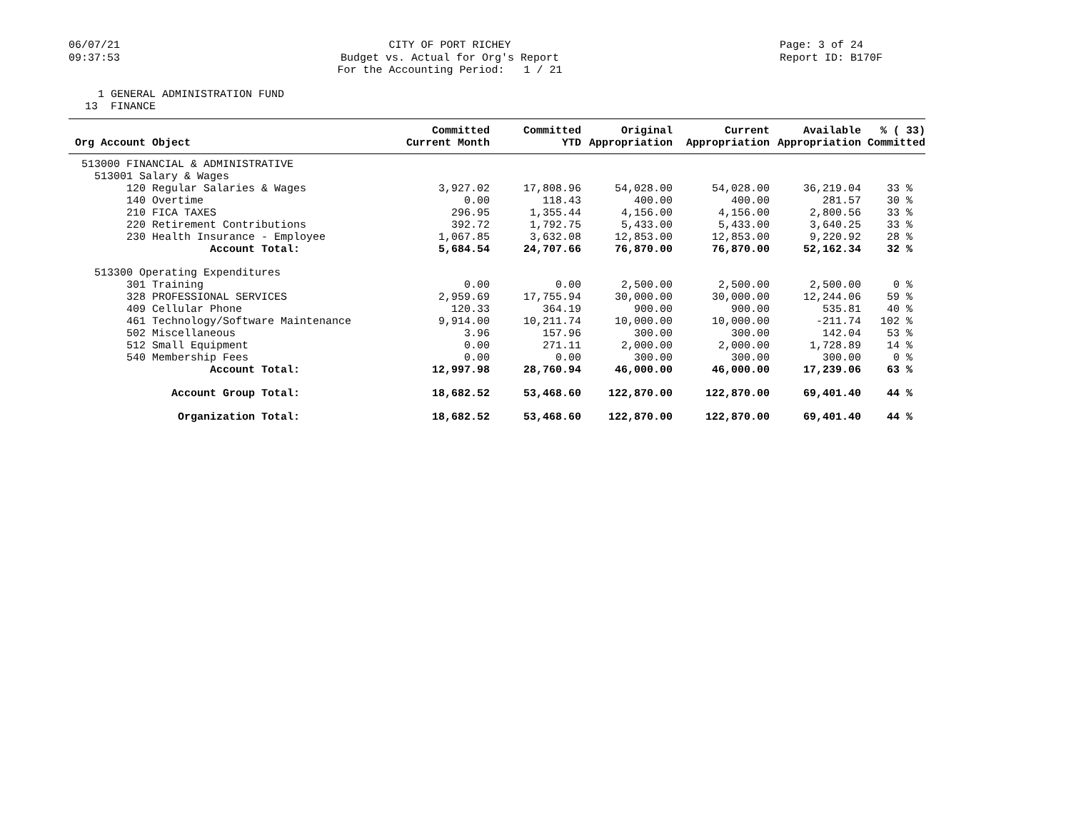06/07/21
09:37:53
CITY OF PORT RICHEY
Budget vs. Actual for Org's Report
For the Accounting Period: 1 / 21
Page: 3 of 24
Report ID: B170F
1 GENERAL ADMINISTRATION FUND 13 FINANCE
| Org Account Object | Committed Current Month | Committed YTD | Original Appropriation | Current Appropriation | Available Appropriation | % ( 33) Committed |
| --- | --- | --- | --- | --- | --- | --- |
| 513000 FINANCIAL & ADMINISTRATIVE | | | | | | |
| 513001 Salary & Wages | | | | | | |
| 120 Regular Salaries & Wages | 3,927.02 | 17,808.96 | 54,028.00 | 54,028.00 | 36,219.04 | 33 % |
| 140 Overtime | 0.00 | 118.43 | 400.00 | 400.00 | 281.57 | 30 % |
| 210 FICA TAXES | 296.95 | 1,355.44 | 4,156.00 | 4,156.00 | 2,800.56 | 33 % |
| 220 Retirement Contributions | 392.72 | 1,792.75 | 5,433.00 | 5,433.00 | 3,640.25 | 33 % |
| 230 Health Insurance - Employee | 1,067.85 | 3,632.08 | 12,853.00 | 12,853.00 | 9,220.92 | 28 % |
| Account Total: | 5,684.54 | 24,707.66 | 76,870.00 | 76,870.00 | 52,162.34 | 32 % |
| 513300 Operating Expenditures | | | | | | |
| 301 Training | 0.00 | 0.00 | 2,500.00 | 2,500.00 | 2,500.00 | 0 % |
| 328 PROFESSIONAL SERVICES | 2,959.69 | 17,755.94 | 30,000.00 | 30,000.00 | 12,244.06 | 59 % |
| 409 Cellular Phone | 120.33 | 364.19 | 900.00 | 900.00 | 535.81 | 40 % |
| 461 Technology/Software Maintenance | 9,914.00 | 10,211.74 | 10,000.00 | 10,000.00 | -211.74 | 102 % |
| 502 Miscellaneous | 3.96 | 157.96 | 300.00 | 300.00 | 142.04 | 53 % |
| 512 Small Equipment | 0.00 | 271.11 | 2,000.00 | 2,000.00 | 1,728.89 | 14 % |
| 540 Membership Fees | 0.00 | 0.00 | 300.00 | 300.00 | 300.00 | 0 % |
| Account Total: | 12,997.98 | 28,760.94 | 46,000.00 | 46,000.00 | 17,239.06 | 63 % |
| Account Group Total: | 18,682.52 | 53,468.60 | 122,870.00 | 122,870.00 | 69,401.40 | 44 % |
| Organization Total: | 18,682.52 | 53,468.60 | 122,870.00 | 122,870.00 | 69,401.40 | 44 % |